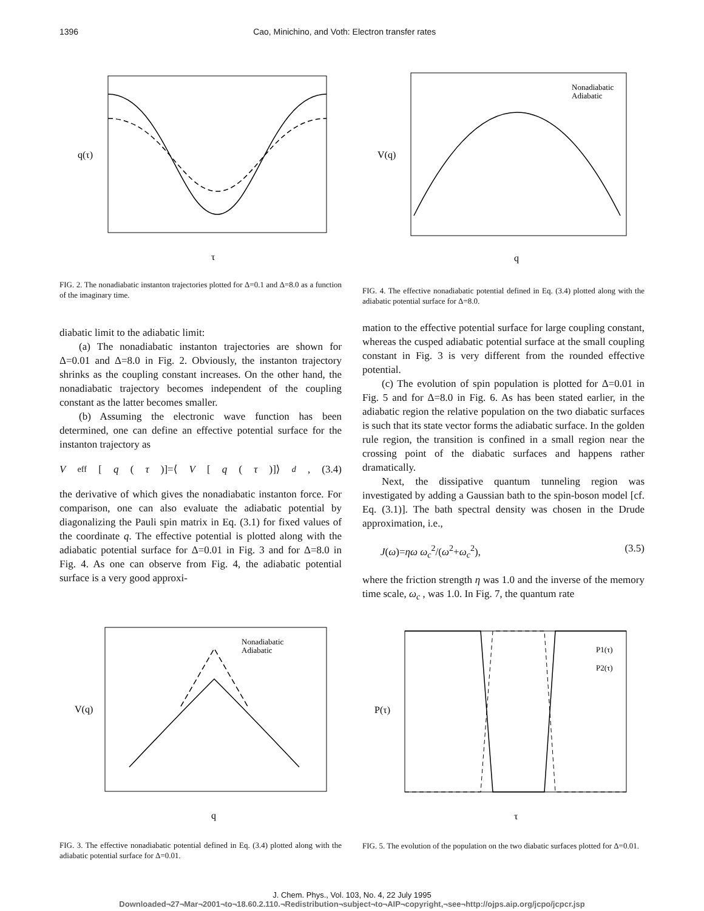1396 Cao, Minichino, and Voth: Electron transfer rates
q(τ)
τ
FIG. 2. The nonadiabatic instanton trajectories plotted for Δ=0.1 and Δ=8.0 as a function of the imaginary time.
diabatic limit to the adiabatic limit:
(a) The nonadiabatic instanton trajectories are shown for Δ=0.01 and Δ=8.0 in Fig. 2. Obviously, the instanton trajectory shrinks as the coupling constant increases. On the other hand, the nonadiabatic trajectory becomes independent of the coupling constant as the latter becomes smaller.
(b) Assuming the electronic wave function has been determined, one can define an effective potential surface for the instanton trajectory as
V<sub>eff</sub>[q (τ)]=⟨ V [q (τ)]⟩<sub>d</sub> , (3.4)
the derivative of which gives the nonadiabatic instanton force. For comparison, one can also evaluate the adiabatic potential by diagonalizing the Pauli spin matrix in Eq. (3.1) for fixed values of the coordinate q. The effective potential is plotted along with the adiabatic potential surface for Δ=0.01 in Fig. 3 and for Δ=8.0 in Fig. 4. As one can observe from Fig. 4, the adiabatic potential surface is a very good approxi-
Nonadiabatic
Adiabatic
V(q)
q
FIG. 3. The effective nonadiabatic potential defined in Eq. (3.4) plotted along with the adiabatic potential surface for Δ=0.01.
Nonadiabatic
Adiabatic
V(q)
q
FIG. 4. The effective nonadiabatic potential defined in Eq. (3.4) plotted along with the adiabatic potential surface for Δ=8.0.
mation to the effective potential surface for large coupling constant, whereas the cusped adiabatic potential surface at the small coupling constant in Fig. 3 is very different from the rounded effective potential.
(c) The evolution of spin population is plotted for Δ=0.01 in Fig. 5 and for Δ=8.0 in Fig. 6. As has been stated earlier, in the adiabatic region the relative population on the two diabatic surfaces is such that its state vector forms the adiabatic surface. In the golden rule region, the transition is confined in a small region near the crossing point of the diabatic surfaces and happens rather dramatically.
Next, the dissipative quantum tunneling region was investigated by adding a Gaussian bath to the spin-boson model [cf. Eq. (3.1)]. The bath spectral density was chosen in the Drude approximation, i.e.,
J(ω)=ηω ω<sub>c</sub><sup>2</sup>/(ω<sup>2</sup>+ω<sub>c</sub><sup>2</sup>), (3.5)
where the friction strength η was 1.0 and the inverse of the memory time scale, ω<sub>c</sub> , was 1.0. In Fig. 7, the quantum rate
P1(τ)
P2(τ)
P(τ)
τ
FIG. 5. The evolution of the population on the two diabatic surfaces plotted for Δ=0.01.
J. Chem. Phys., Vol. 103, No. 4, 22 July 1995
Downloaded¬27¬Mar¬2001¬to¬18.60.2.110.¬Redistribution¬subject¬to¬AIP¬copyright,¬see¬http://ojps.aip.org/jcpo/jcpcr.jsp